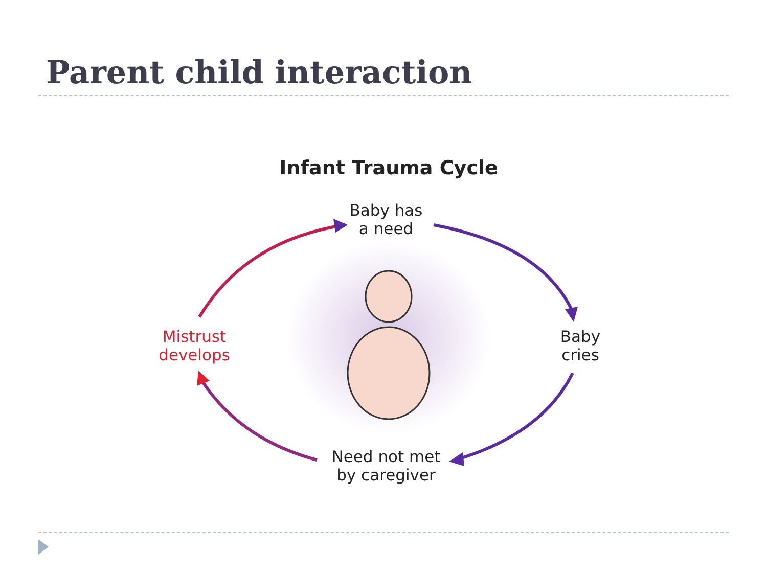Parent child interaction
Infant Trauma Cycle
Baby has
a need
Baby
cries
Need not met
by caregiver
Mistrust
develops